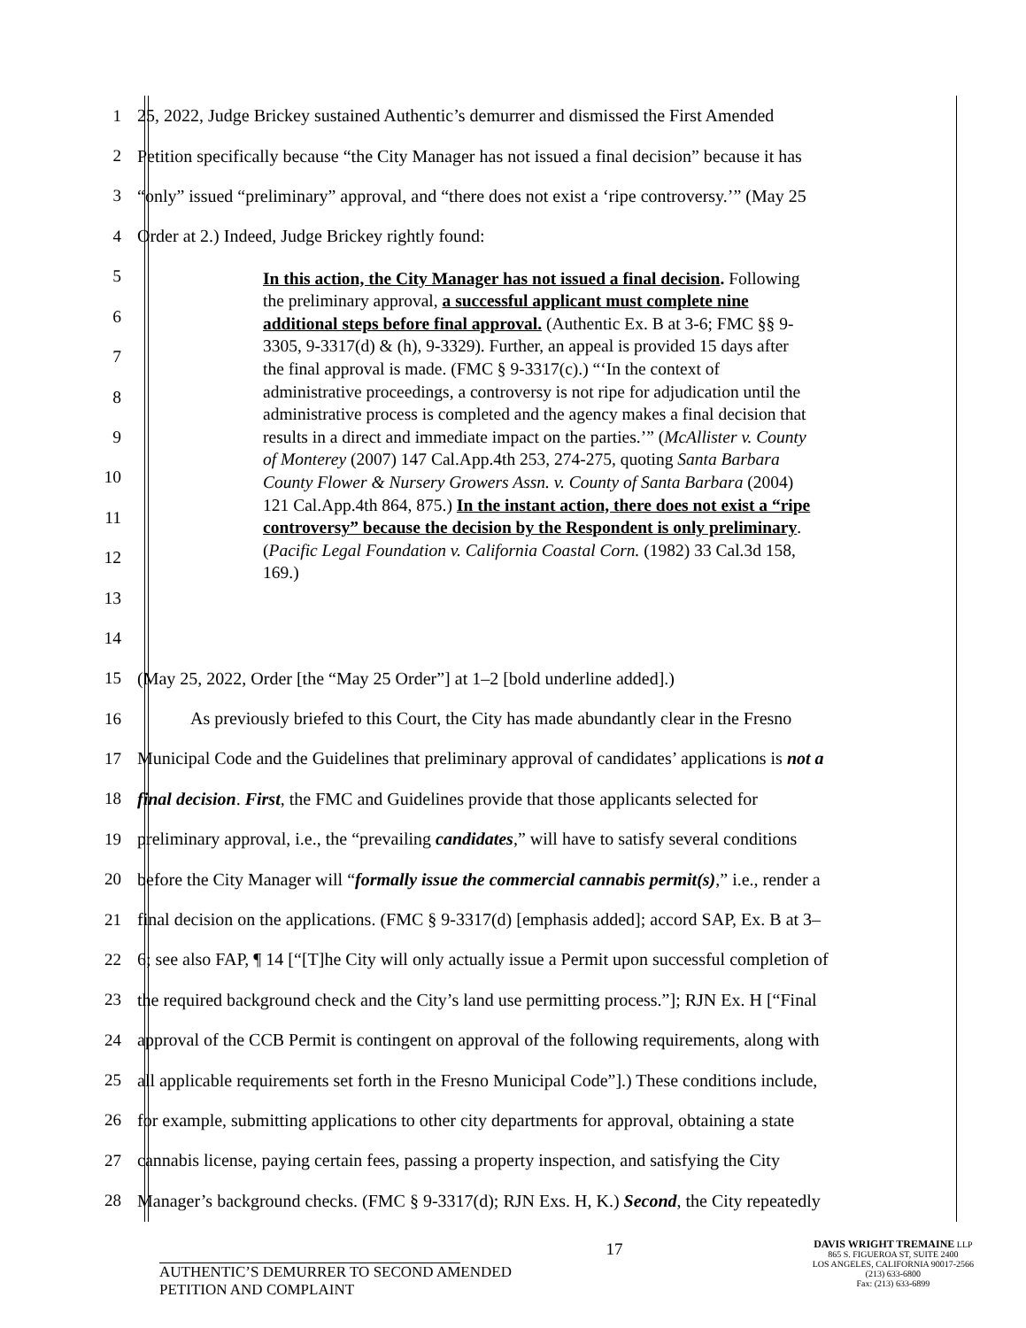1 25, 2022, Judge Brickey sustained Authentic’s demurrer and dismissed the First Amended
2 Petition specifically because “the City Manager has not issued a final decision” because it has
3 “only” issued “preliminary” approval, and “there does not exist a ‘ripe controversy.’” (May 25
4 Order at 2.) Indeed, Judge Brickey rightly found:
5
6
7
8
9
10
11
12
13
14
In this action, the City Manager has not issued a final decision. Following the preliminary approval, a successful applicant must complete nine additional steps before final approval. (Authentic Ex. B at 3-6; FMC §§ 9-3305, 9-3317(d) & (h), 9-3329). Further, an appeal is provided 15 days after the final approval is made. (FMC § 9-3317(c).) “‘In the context of administrative proceedings, a controversy is not ripe for adjudication until the administrative process is completed and the agency makes a final decision that results in a direct and immediate impact on the parties.’” (McAllister v. County of Monterey (2007) 147 Cal.App.4th 253, 274-275, quoting Santa Barbara County Flower & Nursery Growers Assn. v. County of Santa Barbara (2004) 121 Cal.App.4th 864, 875.) In the instant action, there does not exist a “ripe controversy” because the decision by the Respondent is only preliminary. (Pacific Legal Foundation v. California Coastal Corn. (1982) 33 Cal.3d 158, 169.)
15 (May 25, 2022, Order [the “May 25 Order”] at 1–2 [bold underline added].)
16 As previously briefed to this Court, the City has made abundantly clear in the Fresno
17 Municipal Code and the Guidelines that preliminary approval of candidates’ applications is not a
18 final decision. First, the FMC and Guidelines provide that those applicants selected for
19 preliminary approval, i.e., the “prevailing candidates,” will have to satisfy several conditions
20 before the City Manager will “formally issue the commercial cannabis permit(s),” i.e., render a
21 final decision on the applications. (FMC § 9-3317(d) [emphasis added]; accord SAP, Ex. B at 3–
22 6; see also FAP, ¶ 14 [“[T]he City will only actually issue a Permit upon successful completion of
23 the required background check and the City’s land use permitting process.”]; RJN Ex. H [“Final
24 approval of the CCB Permit is contingent on approval of the following requirements, along with
25 all applicable requirements set forth in the Fresno Municipal Code”].) These conditions include,
26 for example, submitting applications to other city departments for approval, obtaining a state
27 cannabis license, paying certain fees, passing a property inspection, and satisfying the City
28 Manager’s background checks. (FMC § 9-3317(d); RJN Exs. H, K.) Second, the City repeatedly
AUTHENTIC’S DEMURRER TO SECOND AMENDED
PETITION AND COMPLAINT
17
DAVIS WRIGHT TREMAINE LLP
865 S. FIGUEROA ST, SUITE 2400
LOS ANGELES, CALIFORNIA 90017-2566
(213) 633-6800
Fax: (213) 633-6899